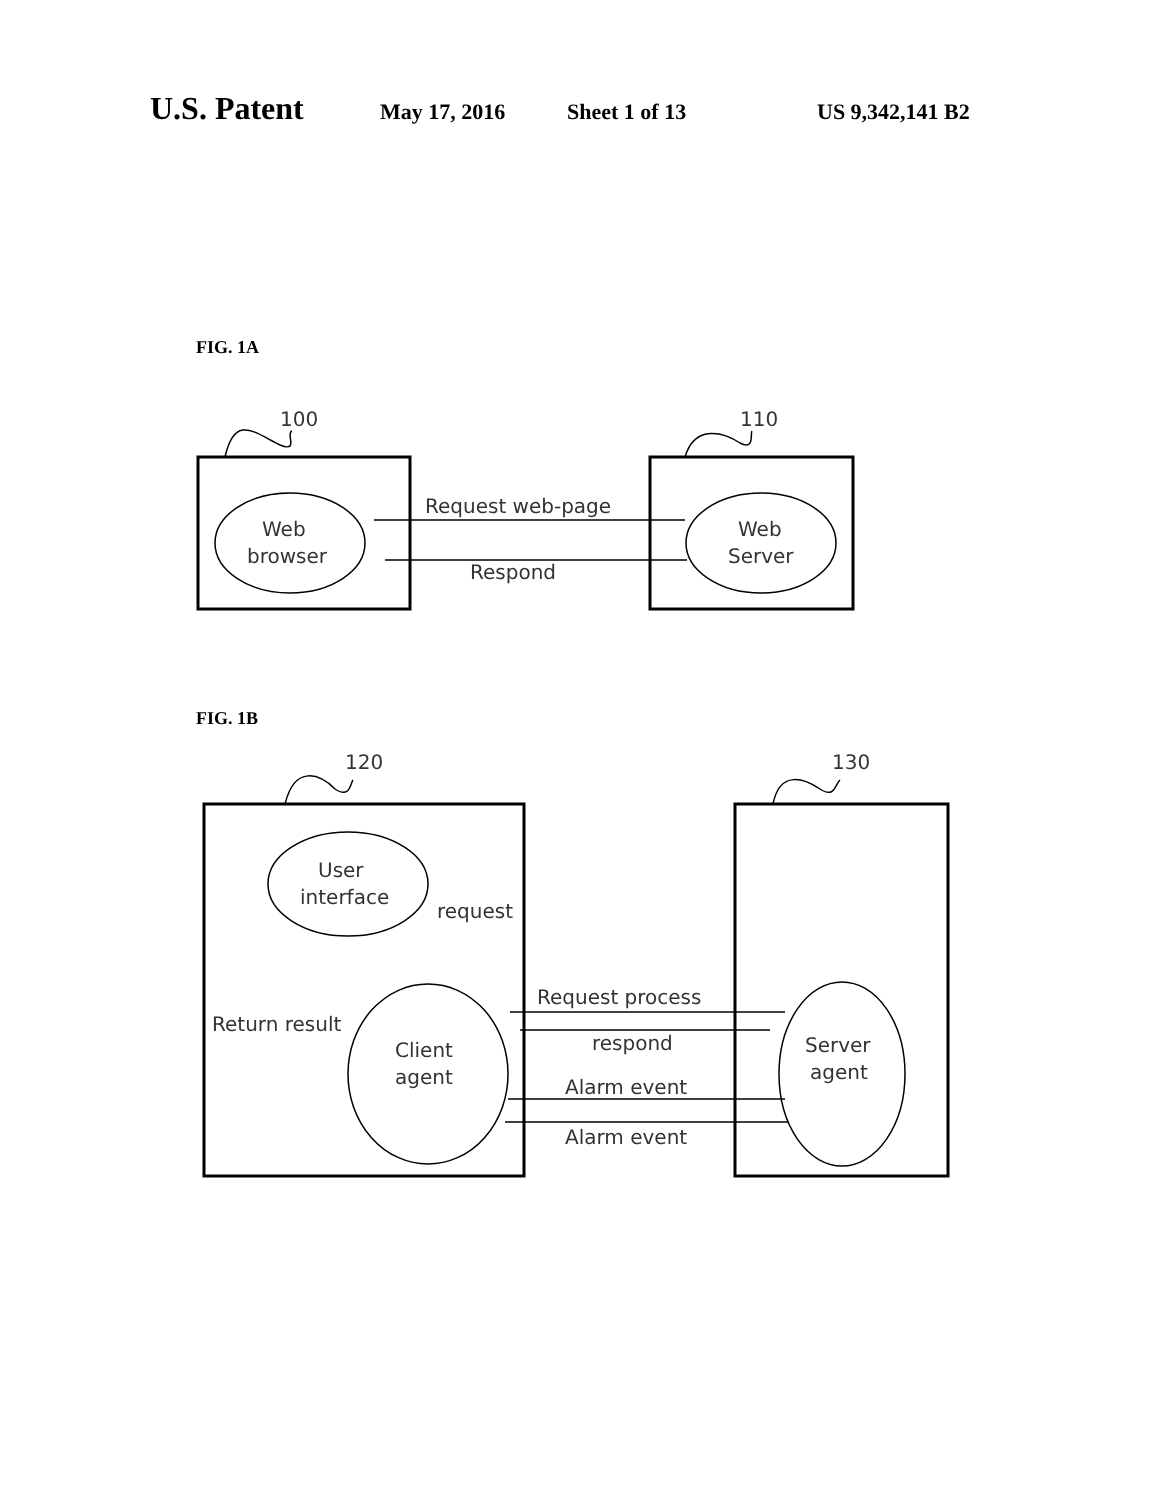U.S. Patent
May 17, 2016 Sheet 1 of 13 US 9,342,141 B2
FIG. 1A
100
110
Web
browser
Web
Server
Request web-page
Respond
FIG. 1B
120
130
User
interface
request
Return result
Client
agent
Server
agent
Request process
respond
Alarm event
Alarm event